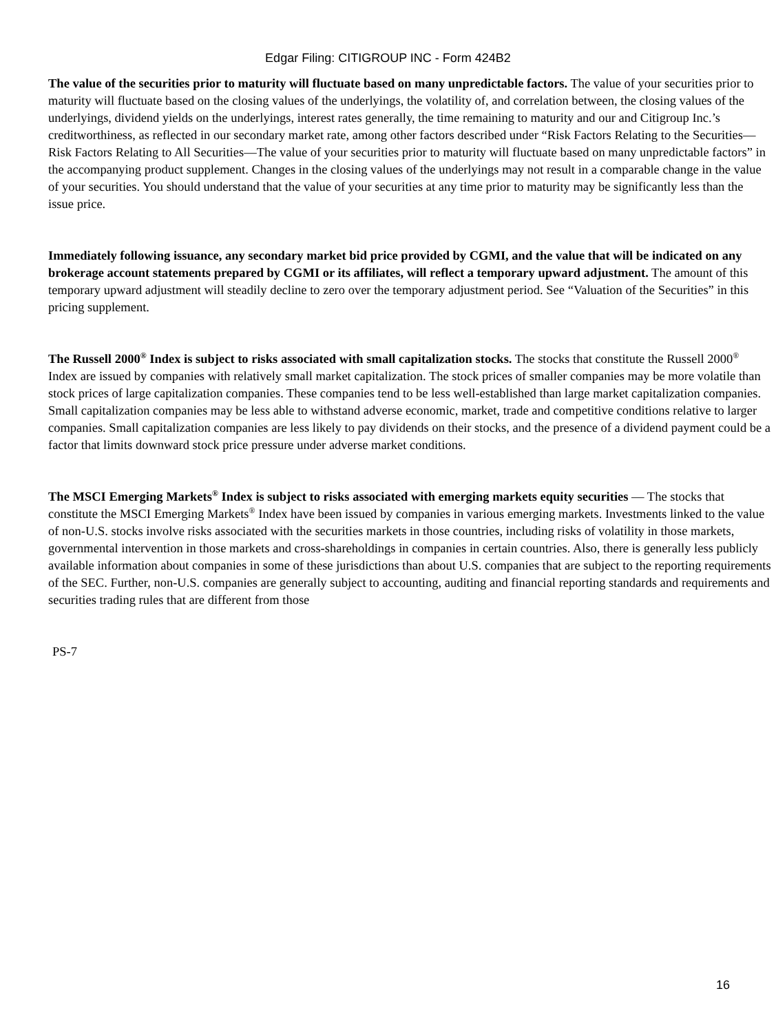Edgar Filing: CITIGROUP INC - Form 424B2
The value of the securities prior to maturity will fluctuate based on many unpredictable factors. The value of your securities prior to maturity will fluctuate based on the closing values of the underlyings, the volatility of, and correlation between, the closing values of the underlyings, dividend yields on the underlyings, interest rates generally, the time remaining to maturity and our and Citigroup Inc.’s creditworthiness, as reflected in our secondary market rate, among other factors described under “Risk Factors Relating to the Securities—Risk Factors Relating to All Securities—The value of your securities prior to maturity will fluctuate based on many unpredictable factors” in the accompanying product supplement. Changes in the closing values of the underlyings may not result in a comparable change in the value of your securities. You should understand that the value of your securities at any time prior to maturity may be significantly less than the issue price.
Immediately following issuance, any secondary market bid price provided by CGMI, and the value that will be indicated on any brokerage account statements prepared by CGMI or its affiliates, will reflect a temporary upward adjustment. The amount of this temporary upward adjustment will steadily decline to zero over the temporary adjustment period. See “Valuation of the Securities” in this pricing supplement.
The Russell 2000<sup>®</sup> Index is subject to risks associated with small capitalization stocks. The stocks that constitute the Russell 2000<sup>®</sup> Index are issued by companies with relatively small market capitalization. The stock prices of smaller companies may be more volatile than stock prices of large capitalization companies. These companies tend to be less well-established than large market capitalization companies. Small capitalization companies may be less able to withstand adverse economic, market, trade and competitive conditions relative to larger companies. Small capitalization companies are less likely to pay dividends on their stocks, and the presence of a dividend payment could be a factor that limits downward stock price pressure under adverse market conditions.
The MSCI Emerging Markets<sup>®</sup> Index is subject to risks associated with emerging markets equity securities — The stocks that constitute the MSCI Emerging Markets<sup>®</sup> Index have been issued by companies in various emerging markets. Investments linked to the value of non-U.S. stocks involve risks associated with the securities markets in those countries, including risks of volatility in those markets, governmental intervention in those markets and cross-shareholdings in companies in certain countries. Also, there is generally less publicly available information about companies in some of these jurisdictions than about U.S. companies that are subject to the reporting requirements of the SEC. Further, non-U.S. companies are generally subject to accounting, auditing and financial reporting standards and requirements and securities trading rules that are different from those
PS-7
16